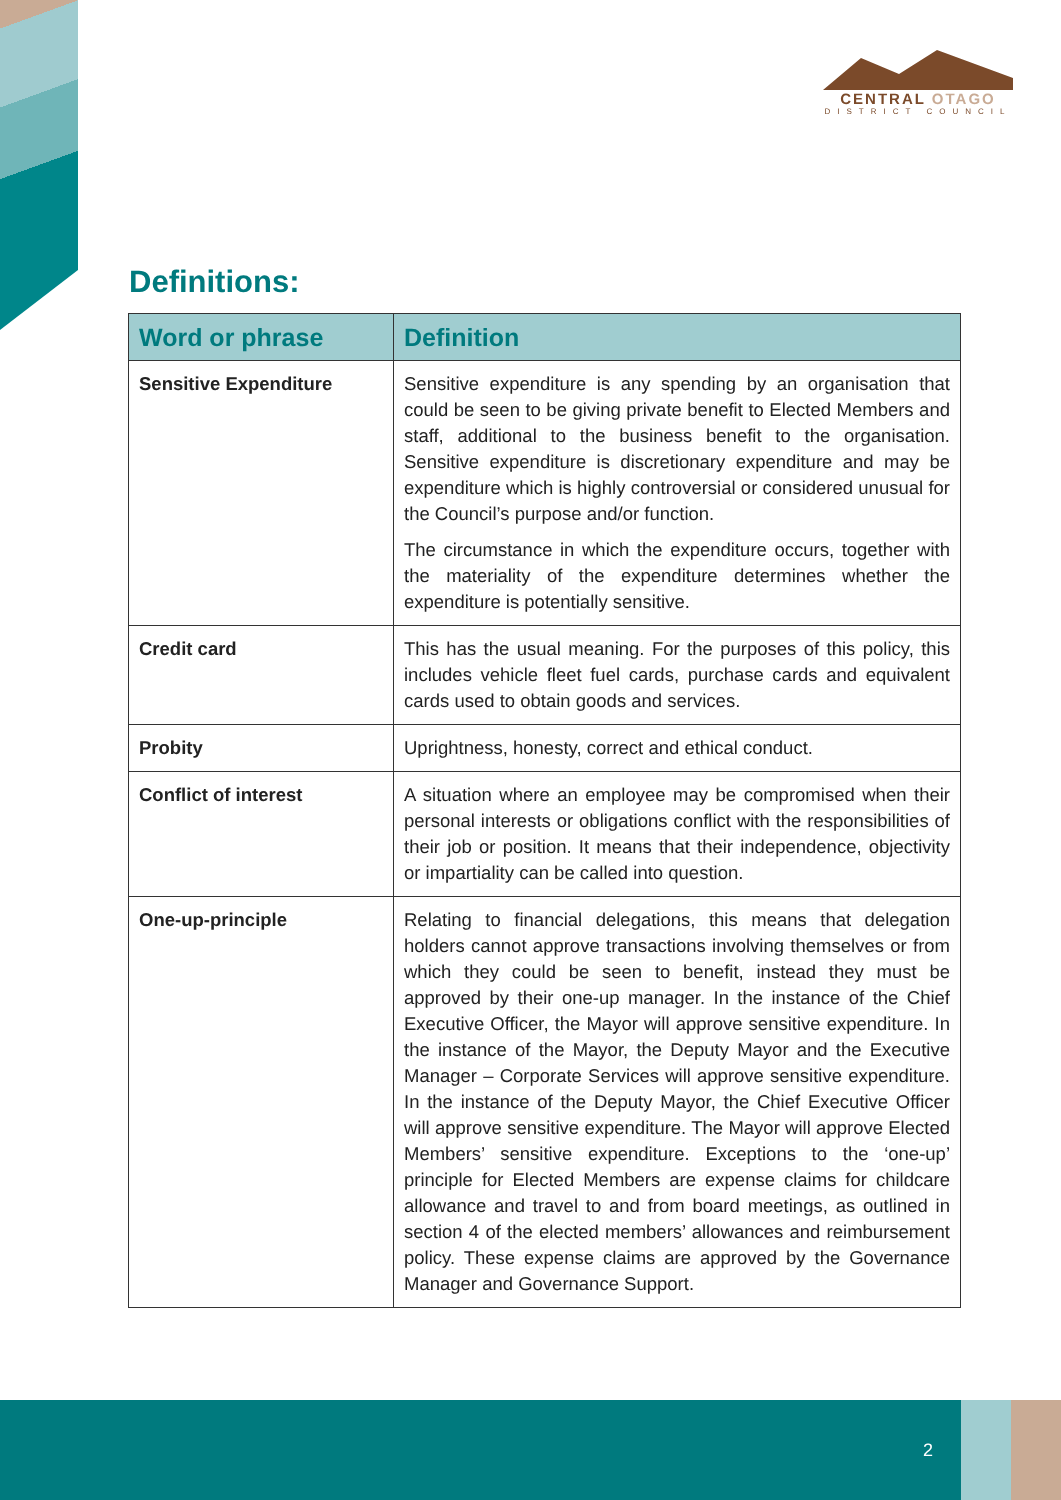CENTRAL OTAGO
DISTRICT COUNCIL
Definitions:
| Word or phrase | Definition |
| --- | --- |
| Sensitive Expenditure | Sensitive expenditure is any spending by an organisation that could be seen to be giving private benefit to Elected Members and staff, additional to the business benefit to the organisation. Sensitive expenditure is discretionary expenditure and may be expenditure which is highly controversial or considered unusual for the Council’s purpose and/or function. The circumstance in which the expenditure occurs, together with the materiality of the expenditure determines whether the expenditure is potentially sensitive. |
| Credit card | This has the usual meaning. For the purposes of this policy, this includes vehicle fleet fuel cards, purchase cards and equivalent cards used to obtain goods and services. |
| Probity | Uprightness, honesty, correct and ethical conduct. |
| Conflict of interest | A situation where an employee may be compromised when their personal interests or obligations conflict with the responsibilities of their job or position. It means that their independence, objectivity or impartiality can be called into question. |
| One-up-principle | Relating to financial delegations, this means that delegation holders cannot approve transactions involving themselves or from which they could be seen to benefit, instead they must be approved by their one-up manager. In the instance of the Chief Executive Officer, the Mayor will approve sensitive expenditure. In the instance of the Mayor, the Deputy Mayor and the Executive Manager – Corporate Services will approve sensitive expenditure. In the instance of the Deputy Mayor, the Chief Executive Officer will approve sensitive expenditure. The Mayor will approve Elected Members’ sensitive expenditure. Exceptions to the ‘one-up’ principle for Elected Members are expense claims for childcare allowance and travel to and from board meetings, as outlined in section 4 of the elected members’ allowances and reimbursement policy. These expense claims are approved by the Governance Manager and Governance Support. |
2